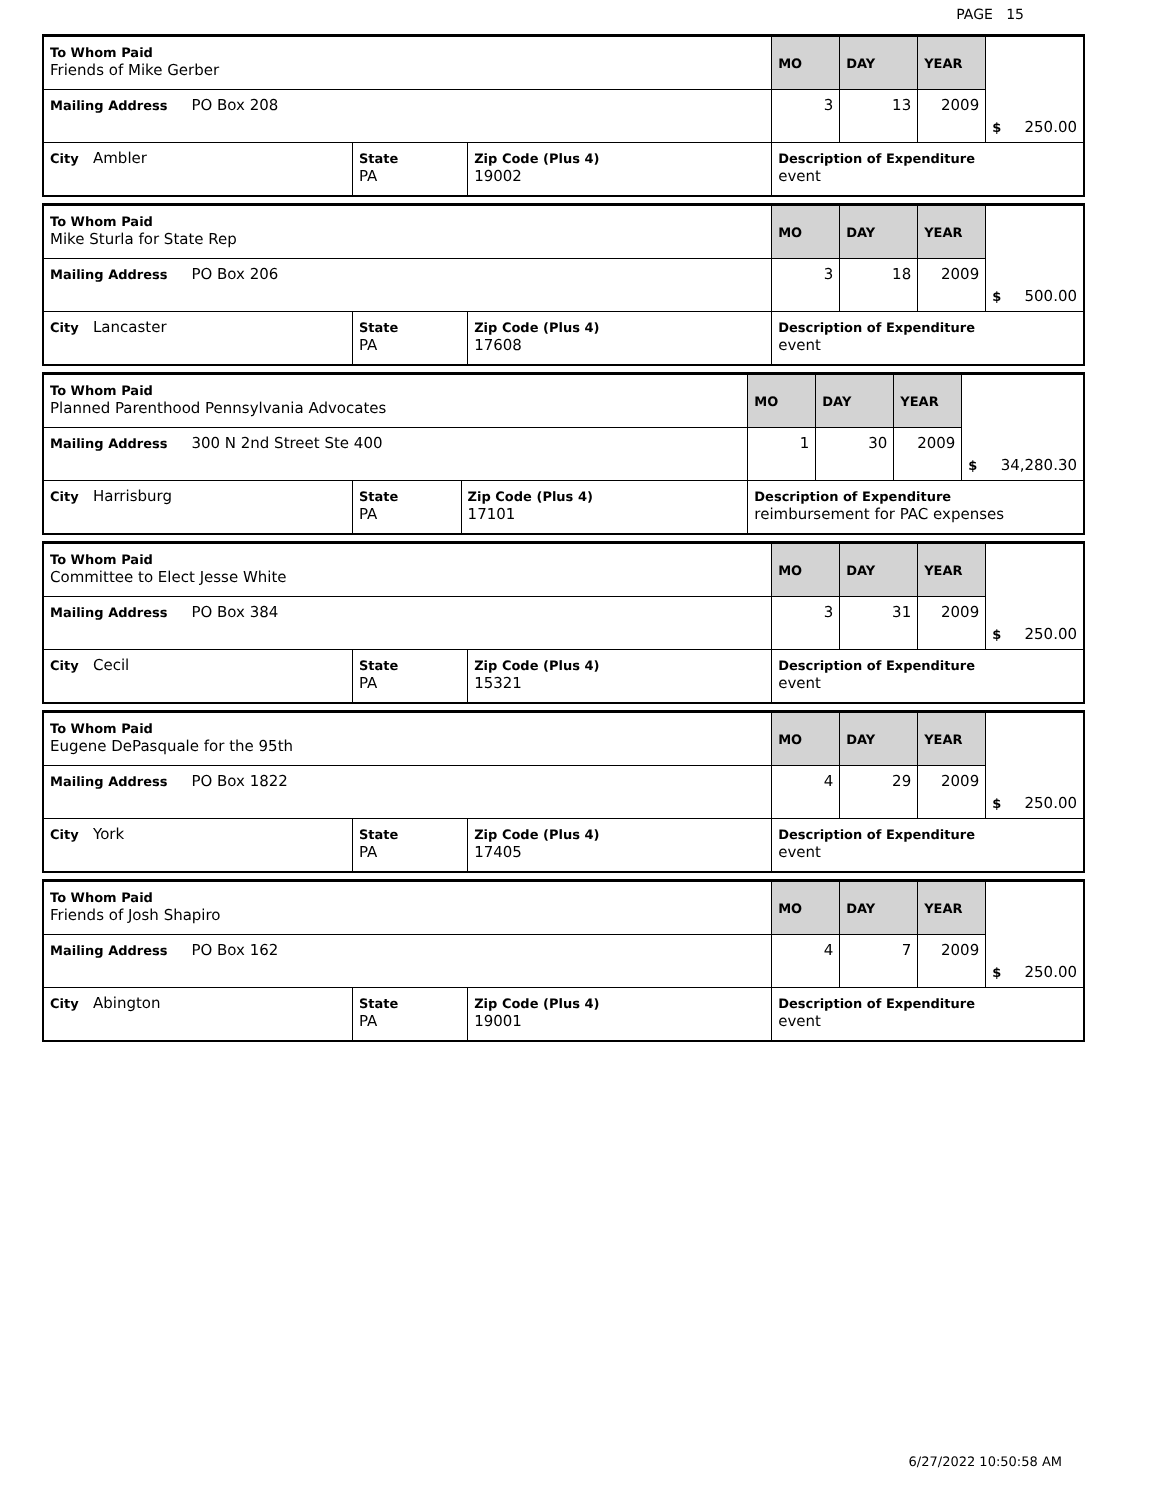PAGE 15
| To Whom Paid Friends of Mike Gerber | | | MO | DAY | YEAR | $ 250.00 |
| Mailing Address PO Box 208 | | | 3 | 13 | 2009 | |
| City Ambler | State PA | Zip Code (Plus 4) 19002 | Description of Expenditure event | | | |
| To Whom Paid Mike Sturla for State Rep | | | MO | DAY | YEAR | $ 500.00 |
| Mailing Address PO Box 206 | | | 3 | 18 | 2009 | |
| City Lancaster | State PA | Zip Code (Plus 4) 17608 | Description of Expenditure event | | | |
| To Whom Paid Planned Parenthood Pennsylvania Advocates | | | MO | DAY | YEAR | $ 34,280.30 |
| Mailing Address 300 N 2nd Street Ste 400 | | | 1 | 30 | 2009 | |
| City Harrisburg | State PA | Zip Code (Plus 4) 17101 | Description of Expenditure reimbursement for PAC expenses | | | |
| To Whom Paid Committee to Elect Jesse White | | | MO | DAY | YEAR | $ 250.00 |
| Mailing Address PO Box 384 | | | 3 | 31 | 2009 | |
| City Cecil | State PA | Zip Code (Plus 4) 15321 | Description of Expenditure event | | | |
| To Whom Paid Eugene DePasquale for the 95th | | | MO | DAY | YEAR | $ 250.00 |
| Mailing Address PO Box 1822 | | | 4 | 29 | 2009 | |
| City York | State PA | Zip Code (Plus 4) 17405 | Description of Expenditure event | | | |
| To Whom Paid Friends of Josh Shapiro | | | MO | DAY | YEAR | $ 250.00 |
| Mailing Address PO Box 162 | | | 4 | 7 | 2009 | |
| City Abington | State PA | Zip Code (Plus 4) 19001 | Description of Expenditure event | | | |
6/27/2022 10:50:58 AM